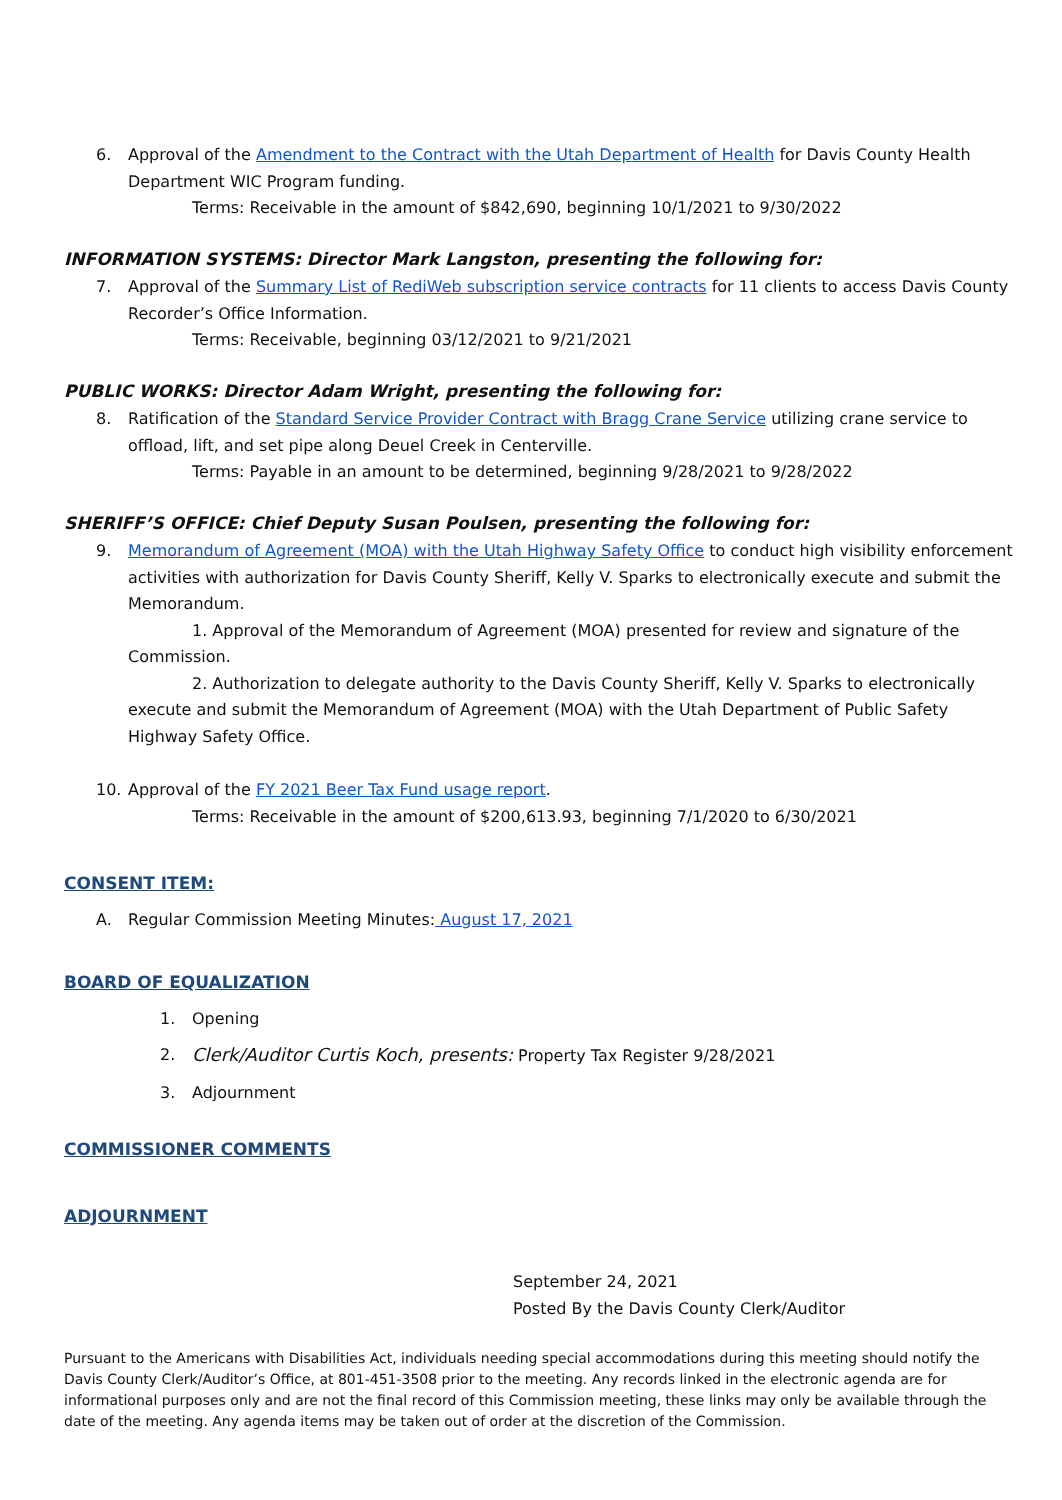6. Approval of the Amendment to the Contract with the Utah Department of Health for Davis County Health Department WIC Program funding.
Terms: Receivable in the amount of $842,690, beginning 10/1/2021 to 9/30/2022
INFORMATION SYSTEMS: Director Mark Langston, presenting the following for:
7. Approval of the Summary List of RediWeb subscription service contracts for 11 clients to access Davis County Recorder’s Office Information.
Terms: Receivable, beginning 03/12/2021 to 9/21/2021
PUBLIC WORKS: Director Adam Wright, presenting the following for:
8. Ratification of the Standard Service Provider Contract with Bragg Crane Service utilizing crane service to offload, lift, and set pipe along Deuel Creek in Centerville.
Terms: Payable in an amount to be determined, beginning 9/28/2021 to 9/28/2022
SHERIFF’S OFFICE: Chief Deputy Susan Poulsen, presenting the following for:
9. Memorandum of Agreement (MOA) with the Utah Highway Safety Office to conduct high visibility enforcement activities with authorization for Davis County Sheriff, Kelly V. Sparks to electronically execute and submit the Memorandum.
1. Approval of the Memorandum of Agreement (MOA) presented for review and signature of the Commission.
2. Authorization to delegate authority to the Davis County Sheriff, Kelly V. Sparks to electronically execute and submit the Memorandum of Agreement (MOA) with the Utah Department of Public Safety Highway Safety Office.
10. Approval of the FY 2021 Beer Tax Fund usage report.
Terms: Receivable in the amount of $200,613.93, beginning 7/1/2020 to 6/30/2021
CONSENT ITEM:
A. Regular Commission Meeting Minutes: August 17, 2021
BOARD OF EQUALIZATION
1. Opening
2. Clerk/Auditor Curtis Koch, presents: Property Tax Register 9/28/2021
3. Adjournment
COMMISSIONER COMMENTS
ADJOURNMENT
September 24, 2021
Posted By the Davis County Clerk/Auditor
Pursuant to the Americans with Disabilities Act, individuals needing special accommodations during this meeting should notify the Davis County Clerk/Auditor’s Office, at 801-451-3508 prior to the meeting. Any records linked in the electronic agenda are for informational purposes only and are not the final record of this Commission meeting, these links may only be available through the date of the meeting. Any agenda items may be taken out of order at the discretion of the Commission.